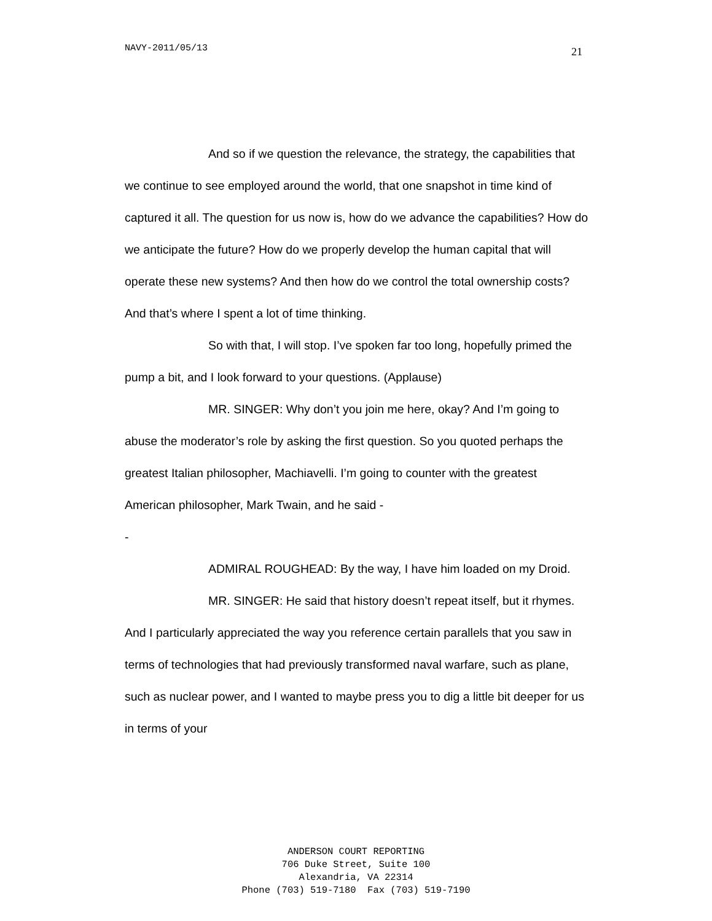NAVY-2011/05/13 21
And so if we question the relevance, the strategy, the capabilities that we continue to see employed around the world, that one snapshot in time kind of captured it all. The question for us now is, how do we advance the capabilities? How do we anticipate the future? How do we properly develop the human capital that will operate these new systems? And then how do we control the total ownership costs? And that’s where I spent a lot of time thinking.
So with that, I will stop. I’ve spoken far too long, hopefully primed the pump a bit, and I look forward to your questions. (Applause)
MR. SINGER: Why don’t you join me here, okay? And I’m going to abuse the moderator’s role by asking the first question. So you quoted perhaps the greatest Italian philosopher, Machiavelli. I’m going to counter with the greatest American philosopher, Mark Twain, and he said -
-
ADMIRAL ROUGHEAD: By the way, I have him loaded on my Droid.
MR. SINGER: He said that history doesn’t repeat itself, but it rhymes. And I particularly appreciated the way you reference certain parallels that you saw in terms of technologies that had previously transformed naval warfare, such as plane, such as nuclear power, and I wanted to maybe press you to dig a little bit deeper for us in terms of your
ANDERSON COURT REPORTING
706 Duke Street, Suite 100
Alexandria, VA 22314
Phone (703) 519-7180 Fax (703) 519-7190